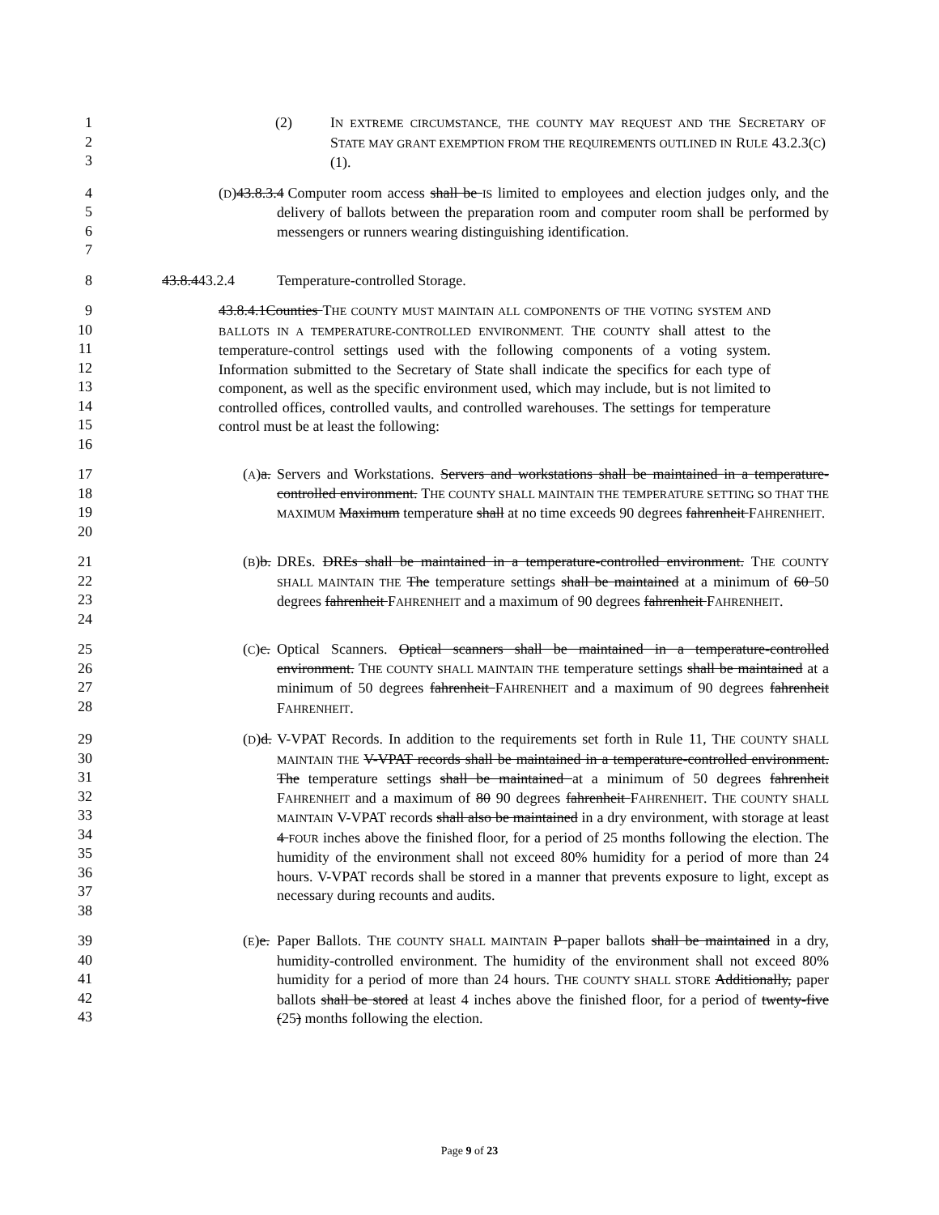1
2
3
(2) IN EXTREME CIRCUMSTANCE, THE COUNTY MAY REQUEST AND THE SECRETARY OF STATE MAY GRANT EXEMPTION FROM THE REQUIREMENTS OUTLINED IN RULE 43.2.3(C)(1).
4
5
6
7
(D)43.8.3.4
Computer room access shall be IS limited to employees and election judges only, and the delivery of ballots between the preparation room and computer room shall be performed by messengers or runners wearing distinguishing identification.
8 43.8.443.2.4 Temperature-controlled Storage.
9
10
11
12
13
14
15
16
43.8.4.1Counties THE COUNTY MUST MAINTAIN ALL COMPONENTS OF THE VOTING SYSTEM AND BALLOTS IN A TEMPERATURE-CONTROLLED ENVIRONMENT. THE COUNTY shall attest to the temperature-control settings used with the following components of a voting system. Information submitted to the Secretary of State shall indicate the specifics for each type of component, as well as the specific environment used, which may include, but is not limited to controlled offices, controlled vaults, and controlled warehouses. The settings for temperature control must be at least the following:
17
18
19
20
(A)a.
Servers and Workstations. Servers and workstations shall be maintained in a temperature-controlled environment. THE COUNTY SHALL MAINTAIN THE TEMPERATURE SETTING SO THAT THE MAXIMUM Maximum temperature shall at no time exceeds 90 degrees fahrenheit FAHRENHEIT.
21
22
23
24
(B)b.
DREs. DREs shall be maintained in a temperature-controlled environment. THE COUNTY SHALL MAINTAIN THE The temperature settings shall be maintained at a minimum of 60 50 degrees fahrenheit FAHRENHEIT and a maximum of 90 degrees fahrenheit FAHRENHEIT.
25
26
27
28
(C)c.
Optical Scanners. Optical scanners shall be maintained in a temperature-controlled environment. THE COUNTY SHALL MAINTAIN THE temperature settings shall be maintained at a minimum of 50 degrees fahrenheit FAHRENHEIT and a maximum of 90 degrees fahrenheit FAHRENHEIT.
29
30
31
32
33
34
35
36
37
38
(D)d.
V-VPAT Records. In addition to the requirements set forth in Rule 11, THE COUNTY SHALL MAINTAIN THE V-VPAT records shall be maintained in a temperature-controlled environment. The temperature settings shall be maintained at a minimum of 50 degrees fahrenheit FAHRENHEIT and a maximum of 80 90 degrees fahrenheit FAHRENHEIT. THE COUNTY SHALL MAINTAIN V-VPAT records shall also be maintained in a dry environment, with storage at least 4 FOUR inches above the finished floor, for a period of 25 months following the election. The humidity of the environment shall not exceed 80% humidity for a period of more than 24 hours. V-VPAT records shall be stored in a manner that prevents exposure to light, except as necessary during recounts and audits.
39
40
41
42
43
(E)e.
Paper Ballots. THE COUNTY SHALL MAINTAIN P paper ballots shall be maintained in a dry, humidity-controlled environment. The humidity of the environment shall not exceed 80% humidity for a period of more than 24 hours. THE COUNTY SHALL STORE Additionally, paper ballots shall be stored at least 4 inches above the finished floor, for a period of twenty-five (25) months following the election.
Page 9 of 23